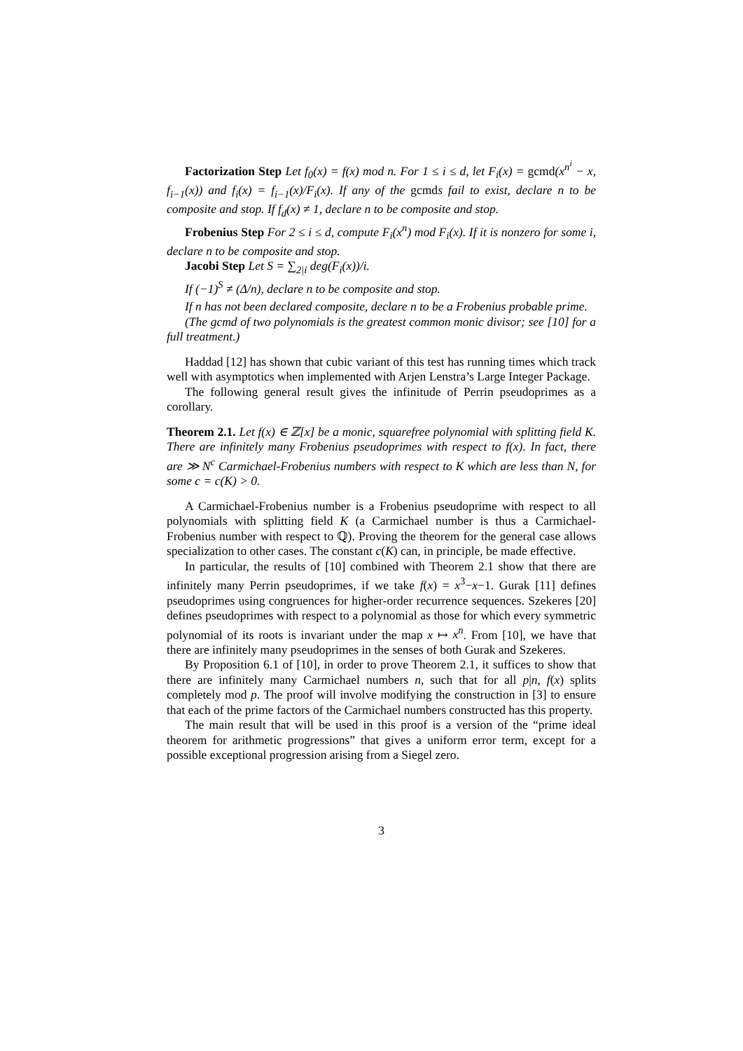Factorization Step Let f<sub>0</sub>(x) = f(x) mod n. For 1 ≤ i ≤ d, let F<sub>i</sub>(x) = gcmd(x<sup>n<sup>i</sup></sup> − x, f<sub>i−1</sub>(x)) and f<sub>i</sub>(x) = f<sub>i−1</sub>(x)/F<sub>i</sub>(x). If any of the gcmds fail to exist, declare n to be composite and stop. If f<sub>d</sub>(x) ≠ 1, declare n to be composite and stop.
Frobenius Step For 2 ≤ i ≤ d, compute F<sub>i</sub>(x<sup>n</sup>) mod F<sub>i</sub>(x). If it is nonzero for some i, declare n to be composite and stop.
Jacobi Step Let S = ∑<sub>2|i</sub> deg(F<sub>i</sub>(x))/i.
If (−1)<sup>S</sup> ≠ (Δ/n), declare n to be composite and stop.
If n has not been declared composite, declare n to be a Frobenius probable prime.
(The gcmd of two polynomials is the greatest common monic divisor; see [10] for a full treatment.)
Haddad [12] has shown that cubic variant of this test has running times which track well with asymptotics when implemented with Arjen Lenstra’s Large Integer Package.
The following general result gives the infinitude of Perrin pseudoprimes as a corollary.
Theorem 2.1. Let f(x) ∈ ℤ[x] be a monic, squarefree polynomial with splitting field K. There are infinitely many Frobenius pseudoprimes with respect to f(x). In fact, there are ≫ N<sup>c</sup> Carmichael-Frobenius numbers with respect to K which are less than N, for some c = c(K) > 0.
A Carmichael-Frobenius number is a Frobenius pseudoprime with respect to all polynomials with splitting field K (a Carmichael number is thus a Carmichael-Frobenius number with respect to ℚ). Proving the theorem for the general case allows specialization to other cases. The constant c(K) can, in principle, be made effective.
In particular, the results of [10] combined with Theorem 2.1 show that there are infinitely many Perrin pseudoprimes, if we take f(x) = x<sup>3</sup>−x−1. Gurak [11] defines pseudoprimes using congruences for higher-order recurrence sequences. Szekeres [20] defines pseudoprimes with respect to a polynomial as those for which every symmetric polynomial of its roots is invariant under the map x ↦ x<sup>n</sup>. From [10], we have that there are infinitely many pseudoprimes in the senses of both Gurak and Szekeres.
By Proposition 6.1 of [10], in order to prove Theorem 2.1, it suffices to show that there are infinitely many Carmichael numbers n, such that for all p|n, f(x) splits completely mod p. The proof will involve modifying the construction in [3] to ensure that each of the prime factors of the Carmichael numbers constructed has this property.
The main result that will be used in this proof is a version of the “prime ideal theorem for arithmetic progressions” that gives a uniform error term, except for a possible exceptional progression arising from a Siegel zero.
3